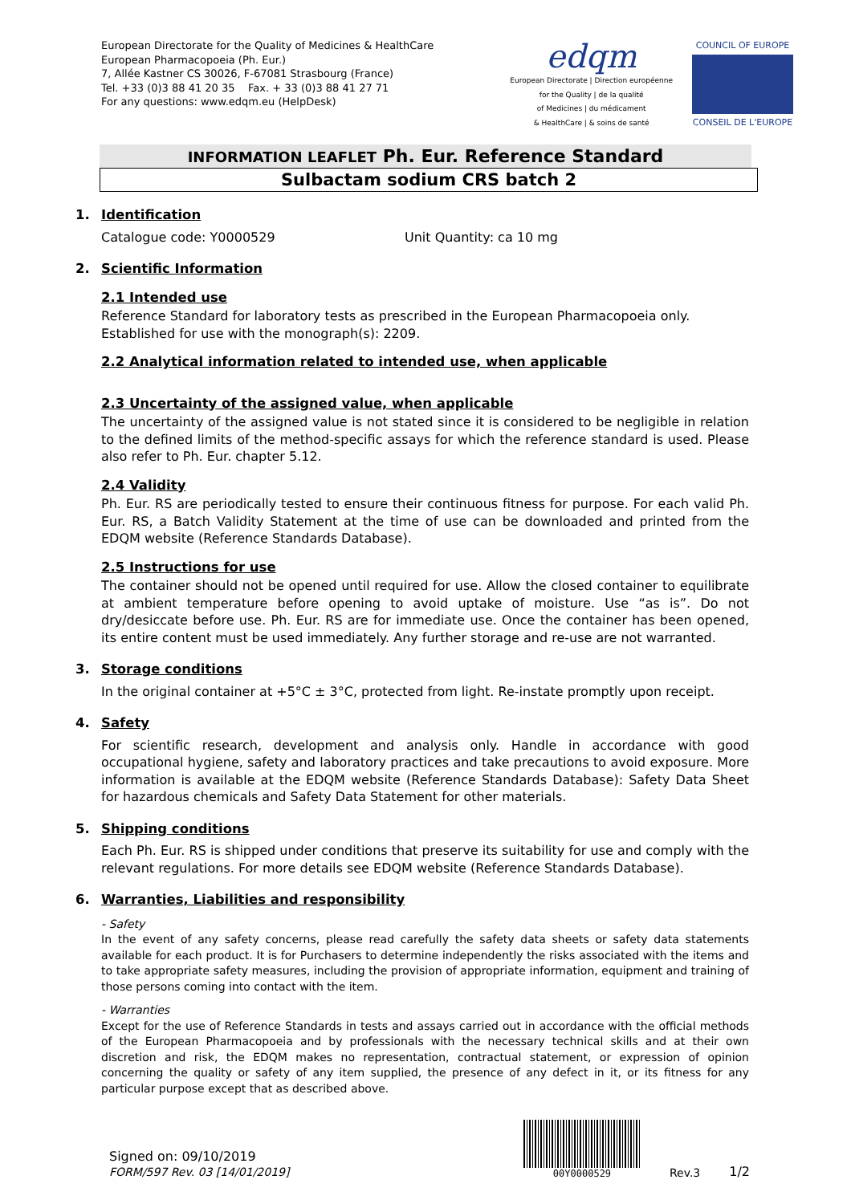European Directorate for the Quality of Medicines & HealthCare
European Pharmacopoeia (Ph. Eur.)
7, Allée Kastner CS 30026, F-67081 Strasbourg (France)
Tel. +33 (0)3 88 41 20 35 Fax. + 33 (0)3 88 41 27 71
For any questions: www.edqm.eu (HelpDesk)
edqm
European Directorate | Direction européenne
for the Quality | de la qualité
of Medicines | du médicament
& HealthCare | & soins de santé
COUNCIL OF EUROPE
CONSEIL DE L'EUROPE
INFORMATION LEAFLET Ph. Eur. Reference Standard
Sulbactam sodium CRS batch 2
1. Identification
Catalogue code: Y0000529 Unit Quantity: ca 10 mg
2. Scientific Information
2.1 Intended use
Reference Standard for laboratory tests as prescribed in the European Pharmacopoeia only.
Established for use with the monograph(s): 2209.
2.2 Analytical information related to intended use, when applicable
2.3 Uncertainty of the assigned value, when applicable
The uncertainty of the assigned value is not stated since it is considered to be negligible in relation to the defined limits of the method-specific assays for which the reference standard is used. Please also refer to Ph. Eur. chapter 5.12.
2.4 Validity
Ph. Eur. RS are periodically tested to ensure their continuous fitness for purpose. For each valid Ph. Eur. RS, a Batch Validity Statement at the time of use can be downloaded and printed from the EDQM website (Reference Standards Database).
2.5 Instructions for use
The container should not be opened until required for use. Allow the closed container to equilibrate at ambient temperature before opening to avoid uptake of moisture. Use “as is”. Do not dry/desiccate before use. Ph. Eur. RS are for immediate use. Once the container has been opened, its entire content must be used immediately. Any further storage and re-use are not warranted.
3. Storage conditions
In the original container at +5°C ± 3°C, protected from light. Re-instate promptly upon receipt.
4. Safety
For scientific research, development and analysis only. Handle in accordance with good occupational hygiene, safety and laboratory practices and take precautions to avoid exposure. More information is available at the EDQM website (Reference Standards Database): Safety Data Sheet for hazardous chemicals and Safety Data Statement for other materials.
5. Shipping conditions
Each Ph. Eur. RS is shipped under conditions that preserve its suitability for use and comply with the relevant regulations. For more details see EDQM website (Reference Standards Database).
6. Warranties, Liabilities and responsibility
- Safety
In the event of any safety concerns, please read carefully the safety data sheets or safety data statements available for each product. It is for Purchasers to determine independently the risks associated with the items and to take appropriate safety measures, including the provision of appropriate information, equipment and training of those persons coming into contact with the item.
- Warranties
Except for the use of Reference Standards in tests and assays carried out in accordance with the official methods of the European Pharmacopoeia and by professionals with the necessary technical skills and at their own discretion and risk, the EDQM makes no representation, contractual statement, or expression of opinion concerning the quality or safety of any item supplied, the presence of any defect in it, or its fitness for any particular purpose except that as described above.
Signed on: 09/10/2019
FORM/597 Rev. 03 [14/01/2019]
00Y0000529
Rev.3 1/2